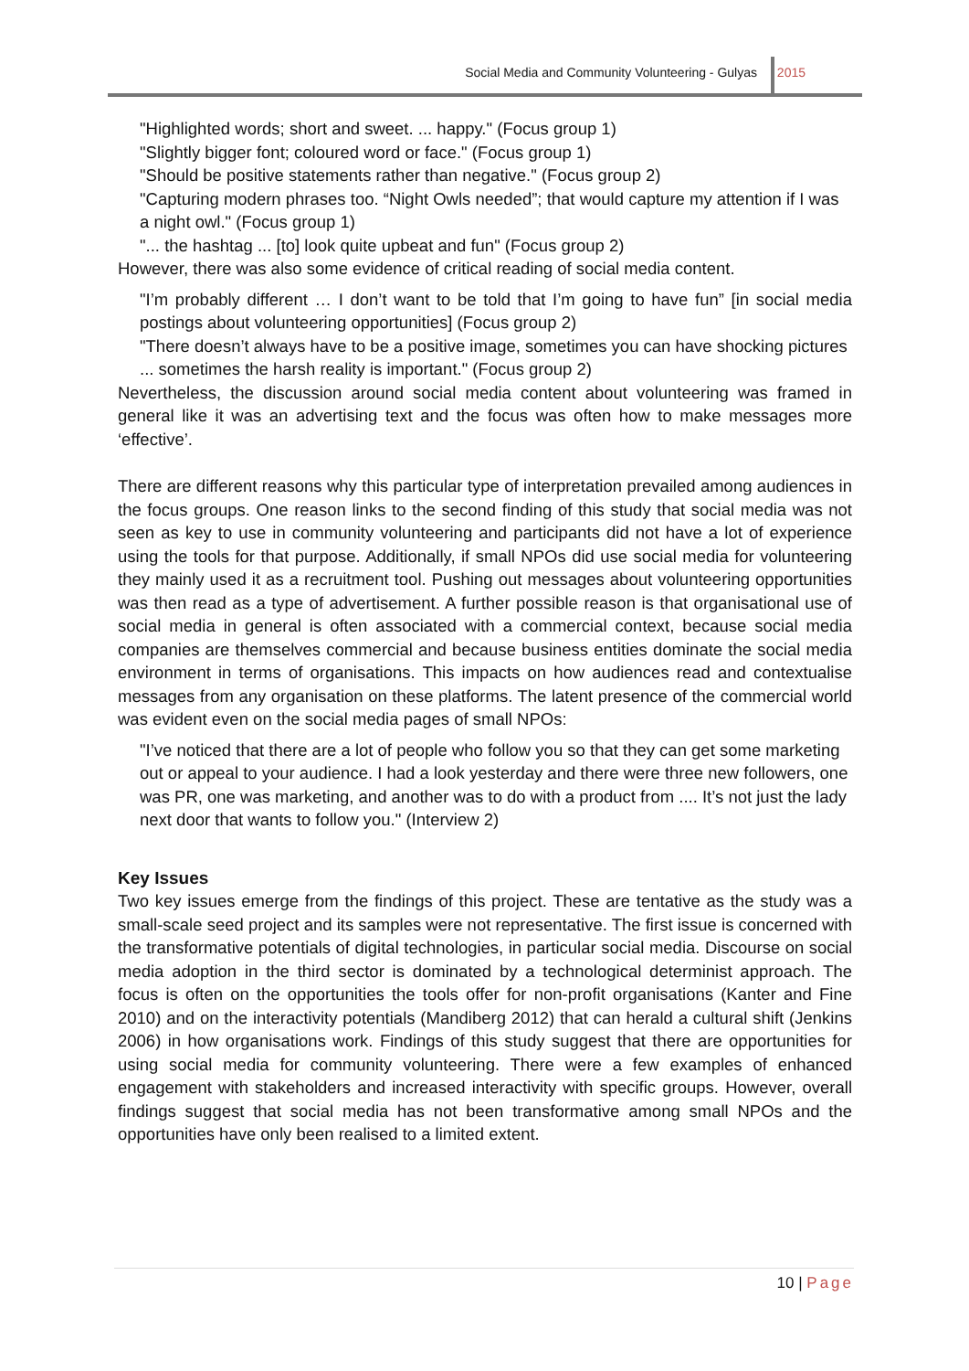Social Media and Community Volunteering - Gulyas
2015
"Highlighted words; short and sweet. ... happy." (Focus group 1)
"Slightly bigger font; coloured word or face." (Focus group 1)
"Should be positive statements rather than negative." (Focus group 2)
"Capturing modern phrases too. “Night Owls needed”; that would capture my attention if I was a night owl." (Focus group 1)
"... the hashtag ... [to] look quite upbeat and fun" (Focus group 2)
However, there was also some evidence of critical reading of social media content.
"I’m probably different … I don’t want to be told that I’m going to have fun” [in social media postings about volunteering opportunities] (Focus group 2)
"There doesn’t always have to be a positive image, sometimes you can have shocking pictures ... sometimes the harsh reality is important." (Focus group 2)
Nevertheless, the discussion around social media content about volunteering was framed in general like it was an advertising text and the focus was often how to make messages more ‘effective’.
There are different reasons why this particular type of interpretation prevailed among audiences in the focus groups. One reason links to the second finding of this study that social media was not seen as key to use in community volunteering and participants did not have a lot of experience using the tools for that purpose. Additionally, if small NPOs did use social media for volunteering they mainly used it as a recruitment tool. Pushing out messages about volunteering opportunities was then read as a type of advertisement. A further possible reason is that organisational use of social media in general is often associated with a commercial context, because social media companies are themselves commercial and because business entities dominate the social media environment in terms of organisations. This impacts on how audiences read and contextualise messages from any organisation on these platforms. The latent presence of the commercial world was evident even on the social media pages of small NPOs:
"I’ve noticed that there are a lot of people who follow you so that they can get some marketing out or appeal to your audience. I had a look yesterday and there were three new followers, one was PR, one was marketing, and another was to do with a product from .... It’s not just the lady next door that wants to follow you." (Interview 2)
Key Issues
Two key issues emerge from the findings of this project. These are tentative as the study was a small-scale seed project and its samples were not representative. The first issue is concerned with the transformative potentials of digital technologies, in particular social media. Discourse on social media adoption in the third sector is dominated by a technological determinist approach. The focus is often on the opportunities the tools offer for non-profit organisations (Kanter and Fine 2010) and on the interactivity potentials (Mandiberg 2012) that can herald a cultural shift (Jenkins 2006) in how organisations work. Findings of this study suggest that there are opportunities for using social media for community volunteering. There were a few examples of enhanced engagement with stakeholders and increased interactivity with specific groups. However, overall findings suggest that social media has not been transformative among small NPOs and the opportunities have only been realised to a limited extent.
10 | Page